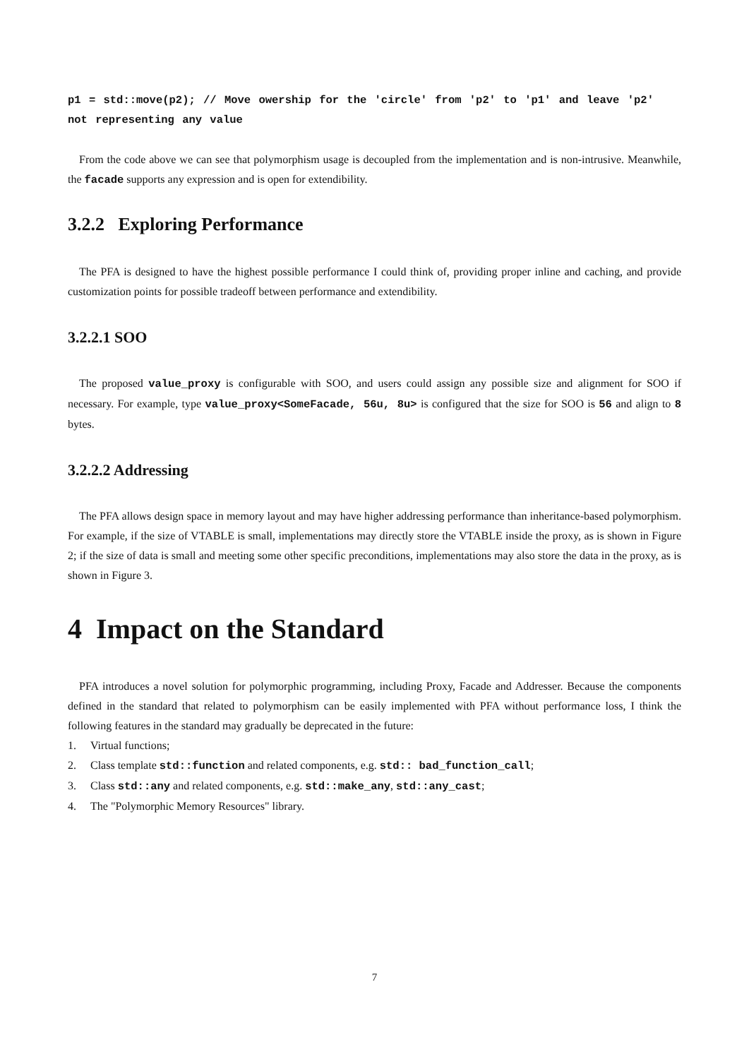p1 = std::move(p2); // Move owership for the 'circle' from 'p2' to 'p1' and leave 'p2' not representing any value
From the code above we can see that polymorphism usage is decoupled from the implementation and is non-intrusive. Meanwhile, the facade supports any expression and is open for extendibility.
3.2.2 Exploring Performance
The PFA is designed to have the highest possible performance I could think of, providing proper inline and caching, and provide customization points for possible tradeoff between performance and extendibility.
3.2.2.1 SOO
The proposed value_proxy is configurable with SOO, and users could assign any possible size and alignment for SOO if necessary. For example, type value_proxy<SomeFacade, 56u, 8u> is configured that the size for SOO is 56 and align to 8 bytes.
3.2.2.2 Addressing
The PFA allows design space in memory layout and may have higher addressing performance than inheritance-based polymorphism. For example, if the size of VTABLE is small, implementations may directly store the VTABLE inside the proxy, as is shown in Figure 2; if the size of data is small and meeting some other specific preconditions, implementations may also store the data in the proxy, as is shown in Figure 3.
4 Impact on the Standard
PFA introduces a novel solution for polymorphic programming, including Proxy, Facade and Addresser. Because the components defined in the standard that related to polymorphism can be easily implemented with PFA without performance loss, I think the following features in the standard may gradually be deprecated in the future:
1. Virtual functions;
2. Class template std::function and related components, e.g. std:: bad_function_call;
3. Class std::any and related components, e.g. std::make_any, std::any_cast;
4. The "Polymorphic Memory Resources" library.
7